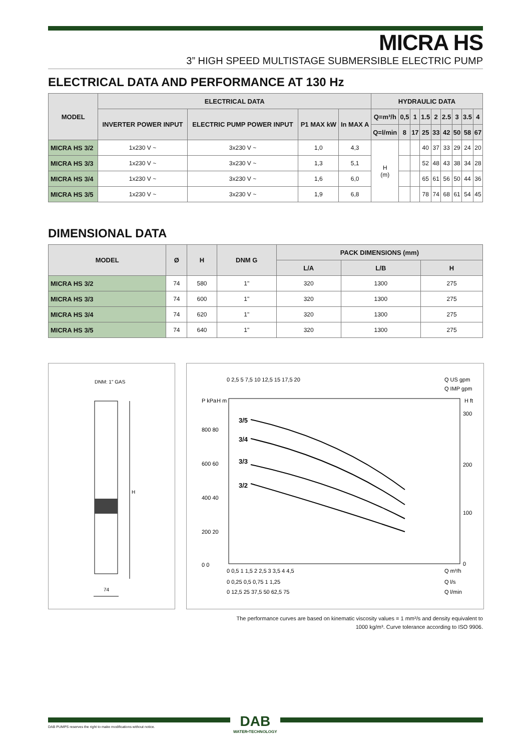MICRA HS
3” HIGH SPEED MULTISTAGE SUBMERSIBLE ELECTRIC PUMP
ELECTRICAL DATA AND PERFORMANCE AT 130 Hz
| MODEL | ELECTRICAL DATA | | | | HYDRAULIC DATA | | | | | | | | |
| --- | --- | --- | --- | --- | --- | --- | --- | --- | --- | --- | --- | --- | --- |
| | INVERTER POWER INPUT | ELECTRIC PUMP POWER INPUT | P1 MAX kW | In MAX A | Q=m³/h | 0,5 | 1 | 1.5 | 2 | 2.5 | 3 | 3.5 | 4 |
| | | | | | Q=l/min | 8 | 17 | 25 | 33 | 42 | 50 | 58 | 67 |
| MICRA HS 3/2 | 1x230 V ~ | 3x230 V ~ | 1,0 | 4,3 | H (m) | | | 40 | 37 | 33 | 29 | 24 | 20 |
| MICRA HS 3/3 | 1x230 V ~ | 3x230 V ~ | 1,3 | 5,1 | | | | 52 | 48 | 43 | 38 | 34 | 28 |
| MICRA HS 3/4 | 1x230 V ~ | 3x230 V ~ | 1,6 | 6,0 | | | | 65 | 61 | 56 | 50 | 44 | 36 |
| MICRA HS 3/5 | 1x230 V ~ | 3x230 V ~ | 1,9 | 6,8 | | | | 78 | 74 | 68 | 61 | 54 | 45 |
DIMENSIONAL DATA
| MODEL | Ø | H | DNM G | PACK DIMENSIONS (mm) | | |
| --- | --- | --- | --- | --- | --- | --- |
| | | | | L/A | L/B | H |
| MICRA HS 3/2 | 74 | 580 | 1" | 320 | 1300 | 275 |
| MICRA HS 3/3 | 74 | 600 | 1" | 320 | 1300 | 275 |
| MICRA HS 3/4 | 74 | 620 | 1" | 320 | 1300 | 275 |
| MICRA HS 3/5 | 74 | 640 | 1" | 320 | 1300 | 275 |
DNM: 1" GAS
H
74
0 2,5 5 7,5 10 12,5 15 17,5 20
Q US gpm
Q IMP gpm
P kPa
H m
H ft
3/5
3/4
3/3
3/2
800 80
600 60
400 40
200 20
0 0
300
200
100
0
0 0,5 1 1,5 2 2,5 3 3,5 4 4,5
Q m³/h
0 0,25 0,5 0,75 1 1,25
Q l/s
0 12,5 25 37,5 50 62,5 75
Q l/min
The performance curves are based on kinematic viscosity values = 1 mm²/s and density equivalent to
1000 kg/m³. Curve tolerance according to ISO 9906.
DAB PUMPS reserves the right to make modifications without notice.
DAB
WATER•TECHNOLOGY